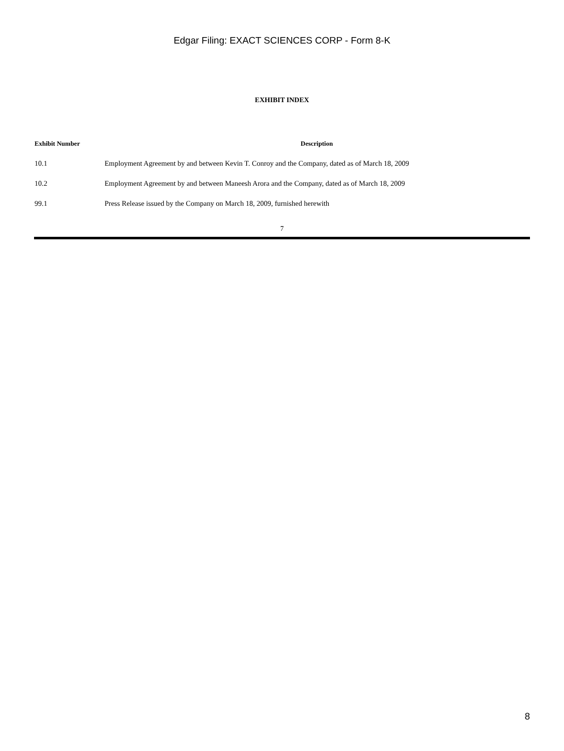Edgar Filing: EXACT SCIENCES CORP - Form 8-K
EXHIBIT INDEX
| Exhibit Number | Description |
| --- | --- |
| 10.1 | Employment Agreement by and between Kevin T. Conroy and the Company, dated as of March 18, 2009 |
| 10.2 | Employment Agreement by and between Maneesh Arora and the Company, dated as of March 18, 2009 |
| 99.1 | Press Release issued by the Company on March 18, 2009, furnished herewith |
7
8